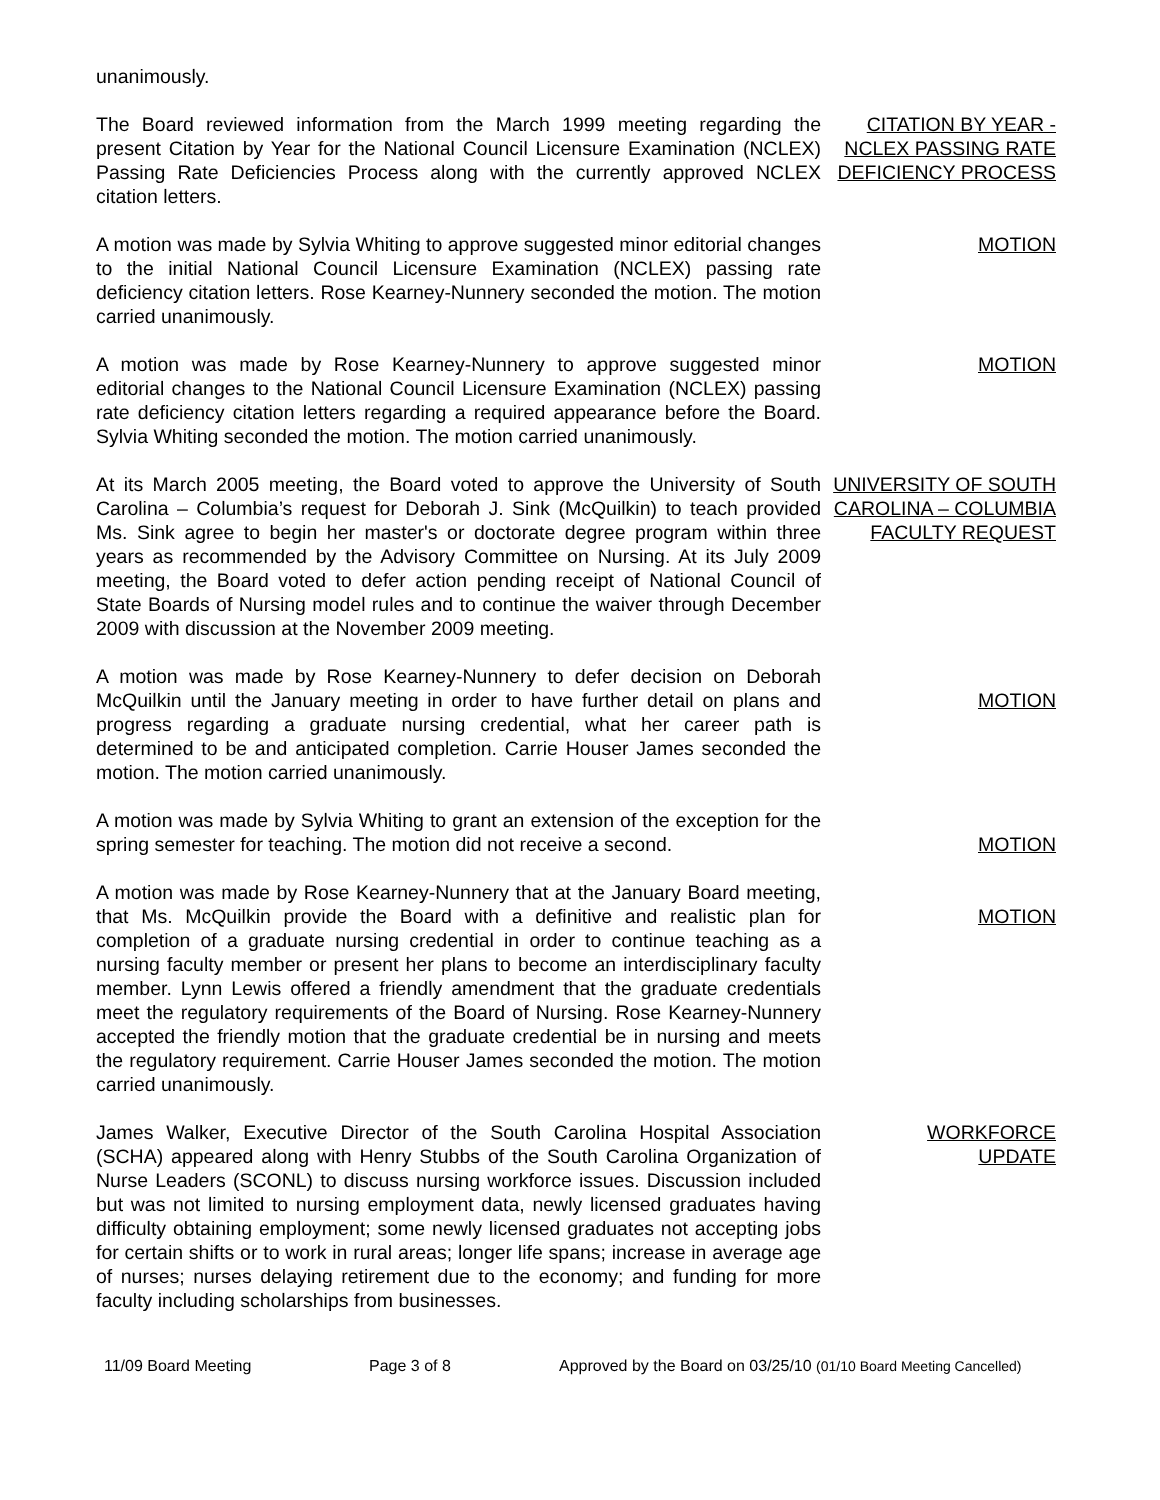unanimously.
The Board reviewed information from the March 1999 meeting regarding the present Citation by Year for the National Council Licensure Examination (NCLEX) Passing Rate Deficiencies Process along with the currently approved NCLEX citation letters.
CITATION BY YEAR - NCLEX PASSING RATE DEFICIENCY PROCESS
A motion was made by Sylvia Whiting to approve suggested minor editorial changes to the initial National Council Licensure Examination (NCLEX) passing rate deficiency citation letters. Rose Kearney-Nunnery seconded the motion. The motion carried unanimously.
MOTION
A motion was made by Rose Kearney-Nunnery to approve suggested minor editorial changes to the National Council Licensure Examination (NCLEX) passing rate deficiency citation letters regarding a required appearance before the Board. Sylvia Whiting seconded the motion. The motion carried unanimously.
MOTION
At its March 2005 meeting, the Board voted to approve the University of South Carolina – Columbia’s request for Deborah J. Sink (McQuilkin) to teach provided Ms. Sink agree to begin her master's or doctorate degree program within three years as recommended by the Advisory Committee on Nursing. At its July 2009 meeting, the Board voted to defer action pending receipt of National Council of State Boards of Nursing model rules and to continue the waiver through December 2009 with discussion at the November 2009 meeting.
UNIVERSITY OF SOUTH CAROLINA – COLUMBIA FACULTY REQUEST
A motion was made by Rose Kearney-Nunnery to defer decision on Deborah McQuilkin until the January meeting in order to have further detail on plans and progress regarding a graduate nursing credential, what her career path is determined to be and anticipated completion. Carrie Houser James seconded the motion. The motion carried unanimously.
MOTION
A motion was made by Sylvia Whiting to grant an extension of the exception for the spring semester for teaching. The motion did not receive a second.
MOTION
A motion was made by Rose Kearney-Nunnery that at the January Board meeting, that Ms. McQuilkin provide the Board with a definitive and realistic plan for completion of a graduate nursing credential in order to continue teaching as a nursing faculty member or present her plans to become an interdisciplinary faculty member. Lynn Lewis offered a friendly amendment that the graduate credentials meet the regulatory requirements of the Board of Nursing. Rose Kearney-Nunnery accepted the friendly motion that the graduate credential be in nursing and meets the regulatory requirement. Carrie Houser James seconded the motion. The motion carried unanimously.
MOTION
James Walker, Executive Director of the South Carolina Hospital Association (SCHA) appeared along with Henry Stubbs of the South Carolina Organization of Nurse Leaders (SCONL) to discuss nursing workforce issues. Discussion included but was not limited to nursing employment data, newly licensed graduates having difficulty obtaining employment; some newly licensed graduates not accepting jobs for certain shifts or to work in rural areas; longer life spans; increase in average age of nurses; nurses delaying retirement due to the economy; and funding for more faculty including scholarships from businesses.
WORKFORCE
UPDATE
11/09 Board Meeting Page 3 of 8 Approved by the Board on 03/25/10 (01/10 Board Meeting Cancelled)